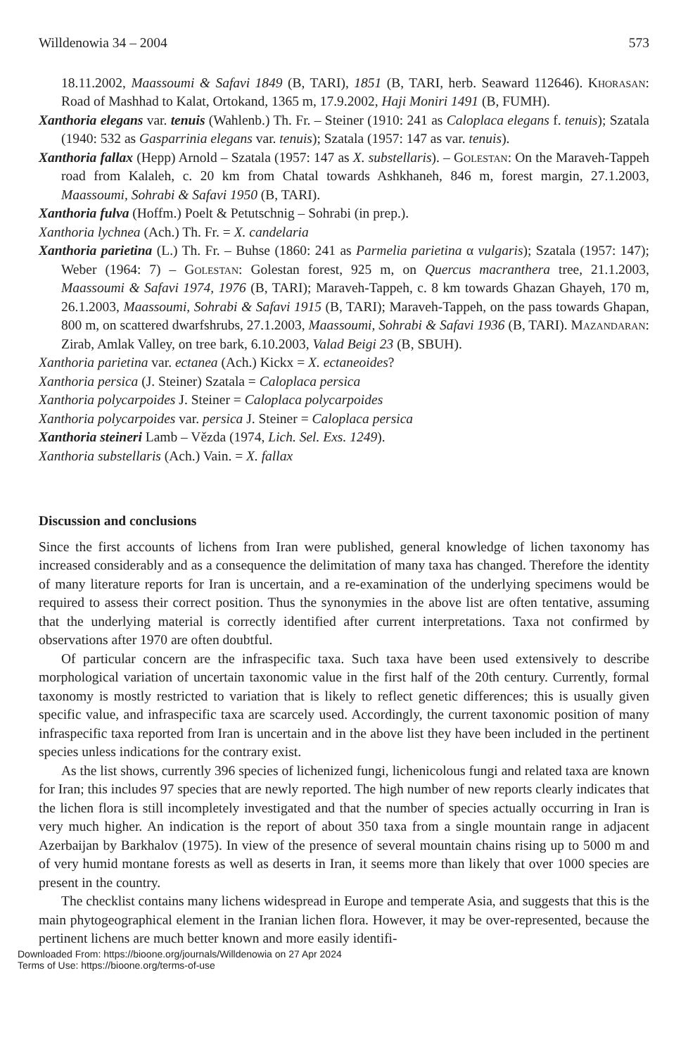Willdenowia 34 – 2004 573
18.11.2002, Maassoumi & Safavi 1849 (B, TARI), 1851 (B, TARI, herb. Seaward 112646). Khorasan: Road of Mashhad to Kalat, Ortokand, 1365 m, 17.9.2002, Haji Moniri 1491 (B, FUMH).
Xanthoria elegans var. tenuis (Wahlenb.) Th. Fr. – Steiner (1910: 241 as Caloplaca elegans f. tenuis); Szatala (1940: 532 as Gasparrinia elegans var. tenuis); Szatala (1957: 147 as var. tenuis).
Xanthoria fallax (Hepp) Arnold – Szatala (1957: 147 as X. substellaris). – Golestan: On the Maraveh-Tappeh road from Kalaleh, c. 20 km from Chatal towards Ashkhaneh, 846 m, forest margin, 27.1.2003, Maassoumi, Sohrabi & Safavi 1950 (B, TARI).
Xanthoria fulva (Hoffm.) Poelt & Petutschnig – Sohrabi (in prep.).
Xanthoria lychnea (Ach.) Th. Fr. = X. candelaria
Xanthoria parietina (L.) Th. Fr. – Buhse (1860: 241 as Parmelia parietina α vulgaris); Szatala (1957: 147); Weber (1964: 7) – Golestan: Golestan forest, 925 m, on Quercus macranthera tree, 21.1.2003, Maassoumi & Safavi 1974, 1976 (B, TARI); Maraveh-Tappeh, c. 8 km towards Ghazan Ghayeh, 170 m, 26.1.2003, Maassoumi, Sohrabi & Safavi 1915 (B, TARI); Maraveh-Tappeh, on the pass towards Ghapan, 800 m, on scattered dwarfshrubs, 27.1.2003, Maassoumi, Sohrabi & Safavi 1936 (B, TARI). Mazandaran: Zirab, Amlak Valley, on tree bark, 6.10.2003, Valad Beigi 23 (B, SBUH).
Xanthoria parietina var. ectanea (Ach.) Kickx = X. ectaneoides?
Xanthoria persica (J. Steiner) Szatala = Caloplaca persica
Xanthoria polycarpoides J. Steiner = Caloplaca polycarpoides
Xanthoria polycarpoides var. persica J. Steiner = Caloplaca persica
Xanthoria steineri Lamb – Vězda (1974, Lich. Sel. Exs. 1249).
Xanthoria substellaris (Ach.) Vain. = X. fallax
Discussion and conclusions
Since the first accounts of lichens from Iran were published, general knowledge of lichen taxonomy has increased considerably and as a consequence the delimitation of many taxa has changed. Therefore the identity of many literature reports for Iran is uncertain, and a re-examination of the underlying specimens would be required to assess their correct position. Thus the synonymies in the above list are often tentative, assuming that the underlying material is correctly identified after current interpretations. Taxa not confirmed by observations after 1970 are often doubtful.
Of particular concern are the infraspecific taxa. Such taxa have been used extensively to describe morphological variation of uncertain taxonomic value in the first half of the 20th century. Currently, formal taxonomy is mostly restricted to variation that is likely to reflect genetic differences; this is usually given specific value, and infraspecific taxa are scarcely used. Accordingly, the current taxonomic position of many infraspecific taxa reported from Iran is uncertain and in the above list they have been included in the pertinent species unless indications for the contrary exist.
As the list shows, currently 396 species of lichenized fungi, lichenicolous fungi and related taxa are known for Iran; this includes 97 species that are newly reported. The high number of new reports clearly indicates that the lichen flora is still incompletely investigated and that the number of species actually occurring in Iran is very much higher. An indication is the report of about 350 taxa from a single mountain range in adjacent Azerbaijan by Barkhalov (1975). In view of the presence of several mountain chains rising up to 5000 m and of very humid montane forests as well as deserts in Iran, it seems more than likely that over 1000 species are present in the country.
The checklist contains many lichens widespread in Europe and temperate Asia, and suggests that this is the main phytogeographical element in the Iranian lichen flora. However, it may be over-represented, because the pertinent lichens are much better known and more easily identifi-
Downloaded From: https://bioone.org/journals/Willdenowia on 27 Apr 2024
Terms of Use: https://bioone.org/terms-of-use